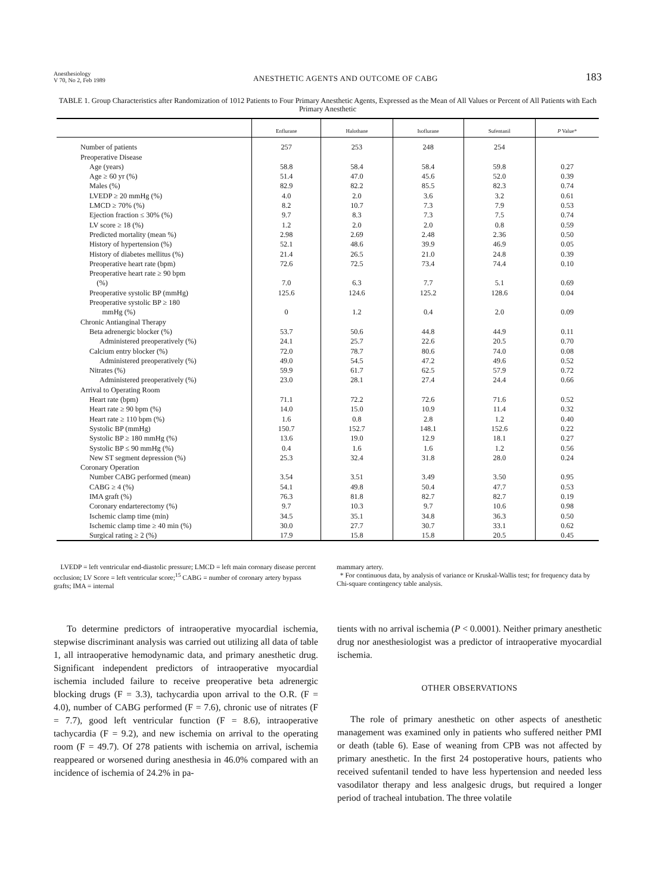Anesthesiology
V 70, No 2, Feb 1989
ANESTHETIC AGENTS AND OUTCOME OF CABG
183
TABLE 1. Group Characteristics after Randomization of 1012 Patients to Four Primary Anesthetic Agents, Expressed as the Mean of All Values or Percent of All Patients with Each Primary Anesthetic
| | Enflurane | Halothane | Isoflurane | Sufentanil | P Value* |
| --- | --- | --- | --- | --- | --- |
| Number of patients | 257 | 253 | 248 | 254 | |
| Preoperative Disease | | | | | |
| Age (years) | 58.8 | 58.4 | 58.4 | 59.8 | 0.27 |
| Age ≥ 60 yr (%) | 51.4 | 47.0 | 45.6 | 52.0 | 0.39 |
| Males (%) | 82.9 | 82.2 | 85.5 | 82.3 | 0.74 |
| LVEDP ≥ 20 mmHg (%) | 4.0 | 2.0 | 3.6 | 3.2 | 0.61 |
| LMCD ≥ 70% (%) | 8.2 | 10.7 | 7.3 | 7.9 | 0.53 |
| Ejection fraction ≤ 30% (%) | 9.7 | 8.3 | 7.3 | 7.5 | 0.74 |
| LV score ≥ 18 (%) | 1.2 | 2.0 | 2.0 | 0.8 | 0.59 |
| Predicted mortality (mean %) | 2.98 | 2.69 | 2.48 | 2.36 | 0.50 |
| History of hypertension (%) | 52.1 | 48.6 | 39.9 | 46.9 | 0.05 |
| History of diabetes mellitus (%) | 21.4 | 26.5 | 21.0 | 24.8 | 0.39 |
| Preoperative heart rate (bpm) | 72.6 | 72.5 | 73.4 | 74.4 | 0.10 |
| Preoperative heart rate ≥ 90 bpm (%) | 7.0 | 6.3 | 7.7 | 5.1 | 0.69 |
| Preoperative systolic BP (mmHg) | 125.6 | 124.6 | 125.2 | 128.6 | 0.04 |
| Preoperative systolic BP ≥ 180 mmHg (%) | 0 | 1.2 | 0.4 | 2.0 | 0.09 |
| Chronic Antianginal Therapy | | | | | |
| Beta adrenergic blocker (%) | 53.7 | 50.6 | 44.8 | 44.9 | 0.11 |
| Administered preoperatively (%) | 24.1 | 25.7 | 22.6 | 20.5 | 0.70 |
| Calcium entry blocker (%) | 72.0 | 78.7 | 80.6 | 74.0 | 0.08 |
| Administered preoperatively (%) | 49.0 | 54.5 | 47.2 | 49.6 | 0.52 |
| Nitrates (%) | 59.9 | 61.7 | 62.5 | 57.9 | 0.72 |
| Administered preoperatively (%) | 23.0 | 28.1 | 27.4 | 24.4 | 0.66 |
| Arrival to Operating Room | | | | | |
| Heart rate (bpm) | 71.1 | 72.2 | 72.6 | 71.6 | 0.52 |
| Heart rate ≥ 90 bpm (%) | 14.0 | 15.0 | 10.9 | 11.4 | 0.32 |
| Heart rate ≥ 110 bpm (%) | 1.6 | 0.8 | 2.8 | 1.2 | 0.40 |
| Systolic BP (mmHg) | 150.7 | 152.7 | 148.1 | 152.6 | 0.22 |
| Systolic BP ≥ 180 mmHg (%) | 13.6 | 19.0 | 12.9 | 18.1 | 0.27 |
| Systolic BP ≤ 90 mmHg (%) | 0.4 | 1.6 | 1.6 | 1.2 | 0.56 |
| New ST segment depression (%) | 25.3 | 32.4 | 31.8 | 28.0 | 0.24 |
| Coronary Operation | | | | | |
| Number CABG performed (mean) | 3.54 | 3.51 | 3.49 | 3.50 | 0.95 |
| CABG ≥ 4 (%) | 54.1 | 49.8 | 50.4 | 47.7 | 0.53 |
| IMA graft (%) | 76.3 | 81.8 | 82.7 | 82.7 | 0.19 |
| Coronary endarterectomy (%) | 9.7 | 10.3 | 9.7 | 10.6 | 0.98 |
| Ischemic clamp time (min) | 34.5 | 35.1 | 34.8 | 36.3 | 0.50 |
| Ischemic clamp time ≥ 40 min (%) | 30.0 | 27.7 | 30.7 | 33.1 | 0.62 |
| Surgical rating ≥ 2 (%) | 17.9 | 15.8 | 15.8 | 20.5 | 0.45 |
LVEDP = left ventricular end-diastolic pressure; LMCD = left main coronary disease percent occlusion; LV Score = left ventricular score;<sup>15</sup> CABG = number of coronary artery bypass grafts; IMA = internal
mammary artery.
* For continuous data, by analysis of variance or Kruskal-Wallis test; for frequency data by Chi-square contingency table analysis.
To determine predictors of intraoperative myocardial ischemia, stepwise discriminant analysis was carried out utilizing all data of table 1, all intraoperative hemodynamic data, and primary anesthetic drug. Significant independent predictors of intraoperative myocardial ischemia included failure to receive preoperative beta adrenergic blocking drugs (F = 3.3), tachycardia upon arrival to the O.R. (F = 4.0), number of CABG performed (F = 7.6), chronic use of nitrates (F = 7.7), good left ventricular function (F = 8.6), intraoperative tachycardia (F = 9.2), and new ischemia on arrival to the operating room (F = 49.7). Of 278 patients with ischemia on arrival, ischemia reappeared or worsened during anesthesia in 46.0% compared with an incidence of ischemia of 24.2% in pa-
tients with no arrival ischemia (P < 0.0001). Neither primary anesthetic drug nor anesthesiologist was a predictor of intraoperative myocardial ischemia.
OTHER OBSERVATIONS
The role of primary anesthetic on other aspects of anesthetic management was examined only in patients who suffered neither PMI or death (table 6). Ease of weaning from CPB was not affected by primary anesthetic. In the first 24 postoperative hours, patients who received sufentanil tended to have less hypertension and needed less vasodilator therapy and less analgesic drugs, but required a longer period of tracheal intubation. The three volatile